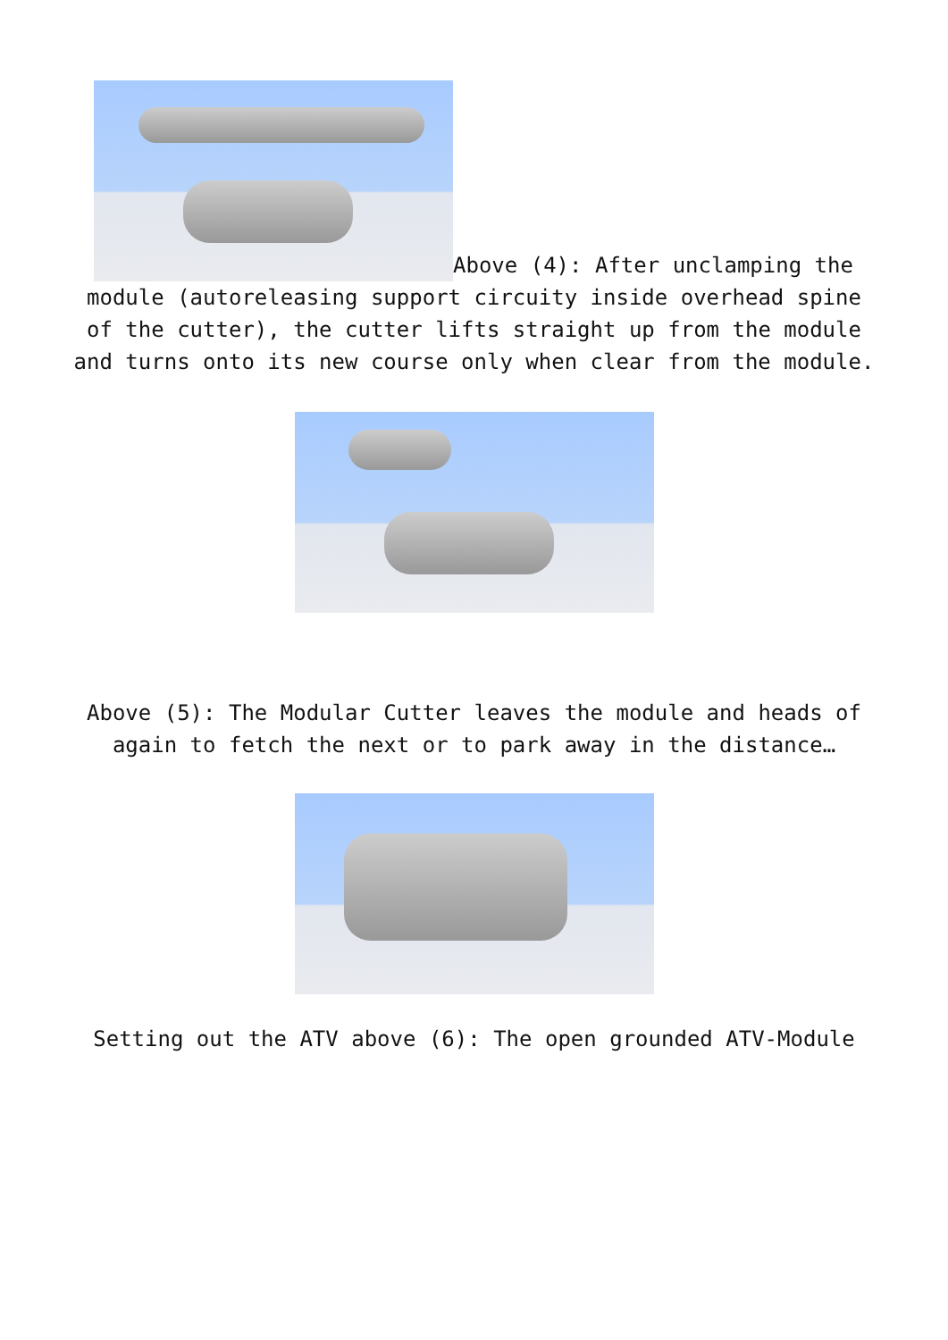Above (4): After unclamping the
module (autoreleasing support circuity inside overhead spine of the cutter), the cutter lifts straight up from the module and turns onto its new course only when clear from the module.
Above (5): The Modular Cutter leaves the module and heads of again to fetch the next or to park away in the distance…
Setting out the ATV above (6): The open grounded ATV-Module